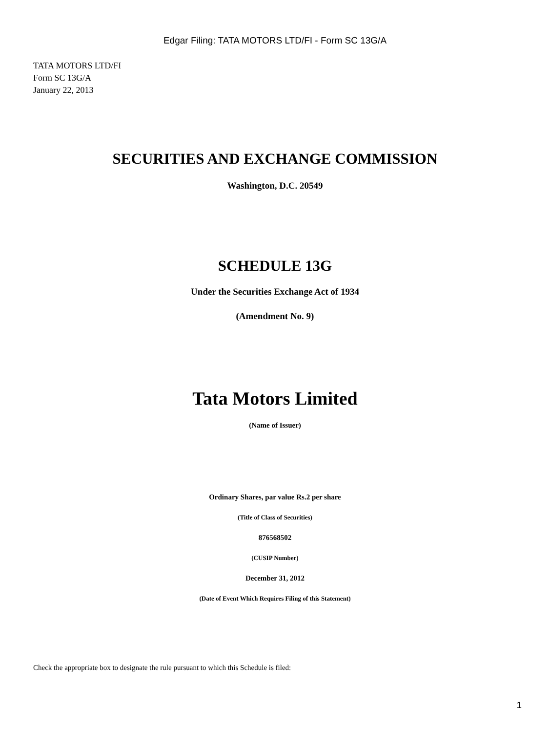Edgar Filing: TATA MOTORS LTD/FI - Form SC 13G/A
TATA MOTORS LTD/FI
Form SC 13G/A
January 22, 2013
SECURITIES AND EXCHANGE COMMISSION
Washington, D.C. 20549
SCHEDULE 13G
Under the Securities Exchange Act of 1934
(Amendment No. 9)
Tata Motors Limited
(Name of Issuer)
Ordinary Shares, par value Rs.2 per share
(Title of Class of Securities)
876568502
(CUSIP Number)
December 31, 2012
(Date of Event Which Requires Filing of this Statement)
Check the appropriate box to designate the rule pursuant to which this Schedule is filed:
1